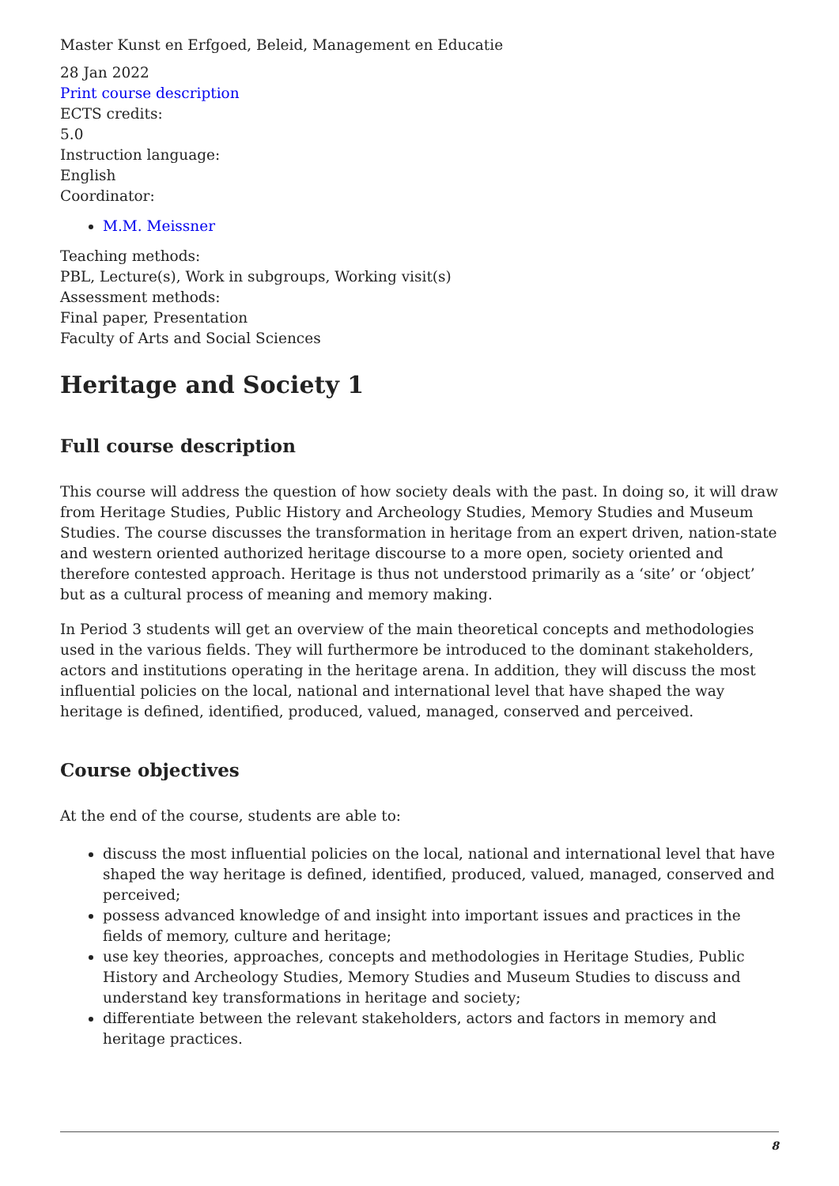Master Kunst en Erfgoed, Beleid, Management en Educatie
28 Jan 2022
Print course description
ECTS credits:
5.0
Instruction language:
English
Coordinator:
M.M. Meissner
Teaching methods:
PBL, Lecture(s), Work in subgroups, Working visit(s)
Assessment methods:
Final paper, Presentation
Faculty of Arts and Social Sciences
Heritage and Society 1
Full course description
This course will address the question of how society deals with the past. In doing so, it will draw from Heritage Studies, Public History and Archeology Studies, Memory Studies and Museum Studies. The course discusses the transformation in heritage from an expert driven, nation-state and western oriented authorized heritage discourse to a more open, society oriented and therefore contested approach. Heritage is thus not understood primarily as a ‘site’ or ‘object’ but as a cultural process of meaning and memory making.
In Period 3 students will get an overview of the main theoretical concepts and methodologies used in the various fields. They will furthermore be introduced to the dominant stakeholders, actors and institutions operating in the heritage arena. In addition, they will discuss the most influential policies on the local, national and international level that have shaped the way heritage is defined, identified, produced, valued, managed, conserved and perceived.
Course objectives
At the end of the course, students are able to:
discuss the most influential policies on the local, national and international level that have shaped the way heritage is defined, identified, produced, valued, managed, conserved and perceived;
possess advanced knowledge of and insight into important issues and practices in the fields of memory, culture and heritage;
use key theories, approaches, concepts and methodologies in Heritage Studies, Public History and Archeology Studies, Memory Studies and Museum Studies to discuss and understand key transformations in heritage and society;
differentiate between the relevant stakeholders, actors and factors in memory and heritage practices.
8